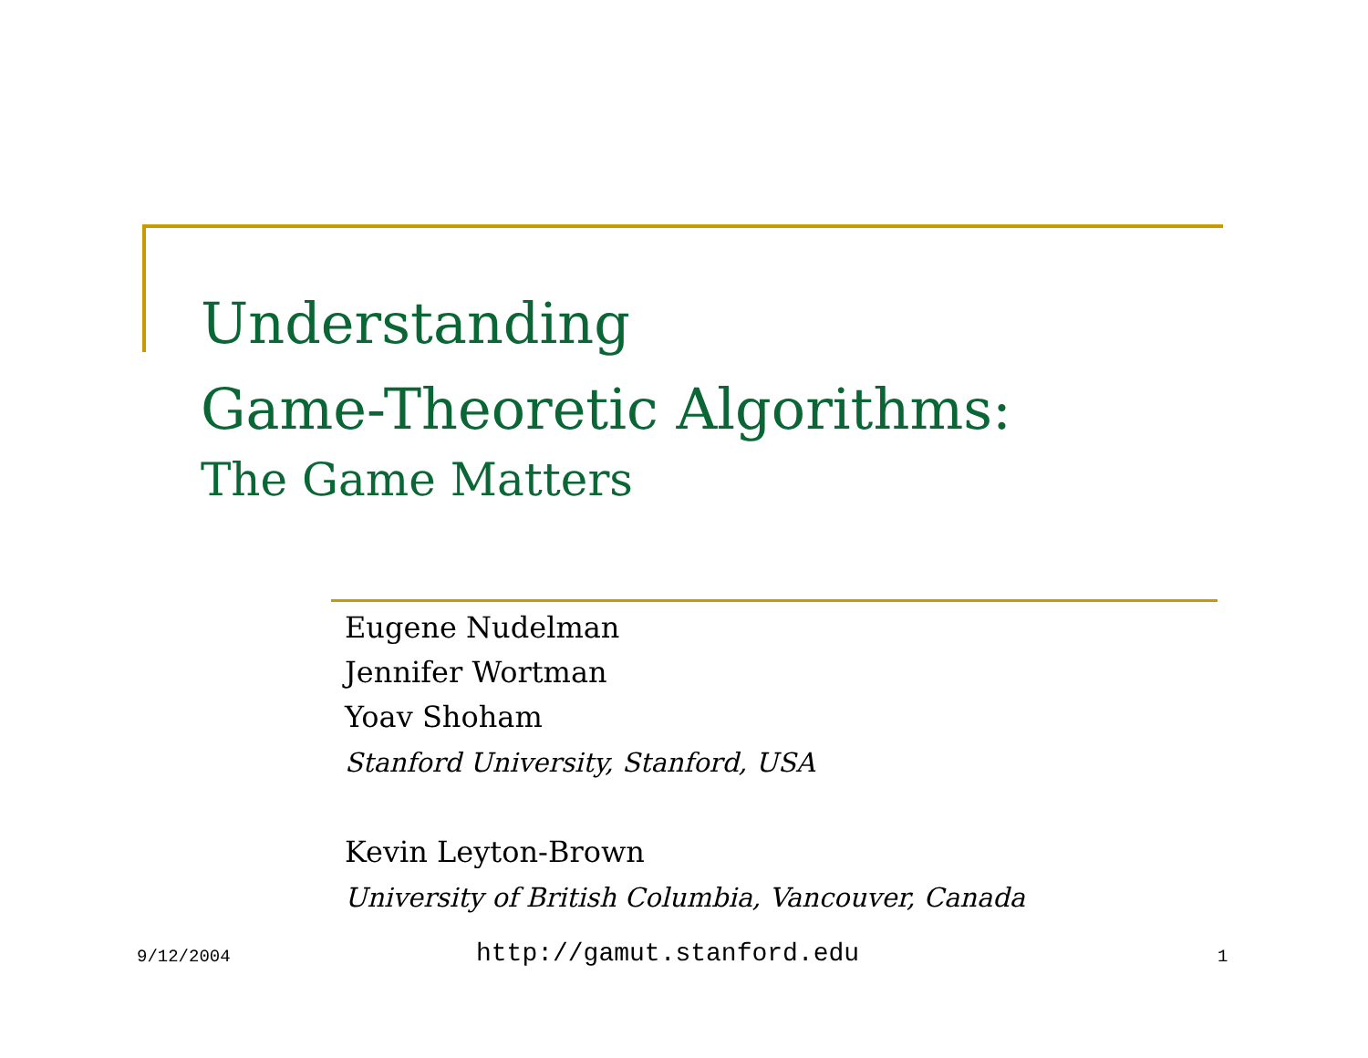Understanding
Game-Theoretic Algorithms:
The Game Matters
Eugene Nudelman
Jennifer Wortman
Yoav Shoham
Stanford University, Stanford, USA
Kevin Leyton-Brown
University of British Columbia, Vancouver, Canada
9/12/2004 http://gamut.stanford.edu 1